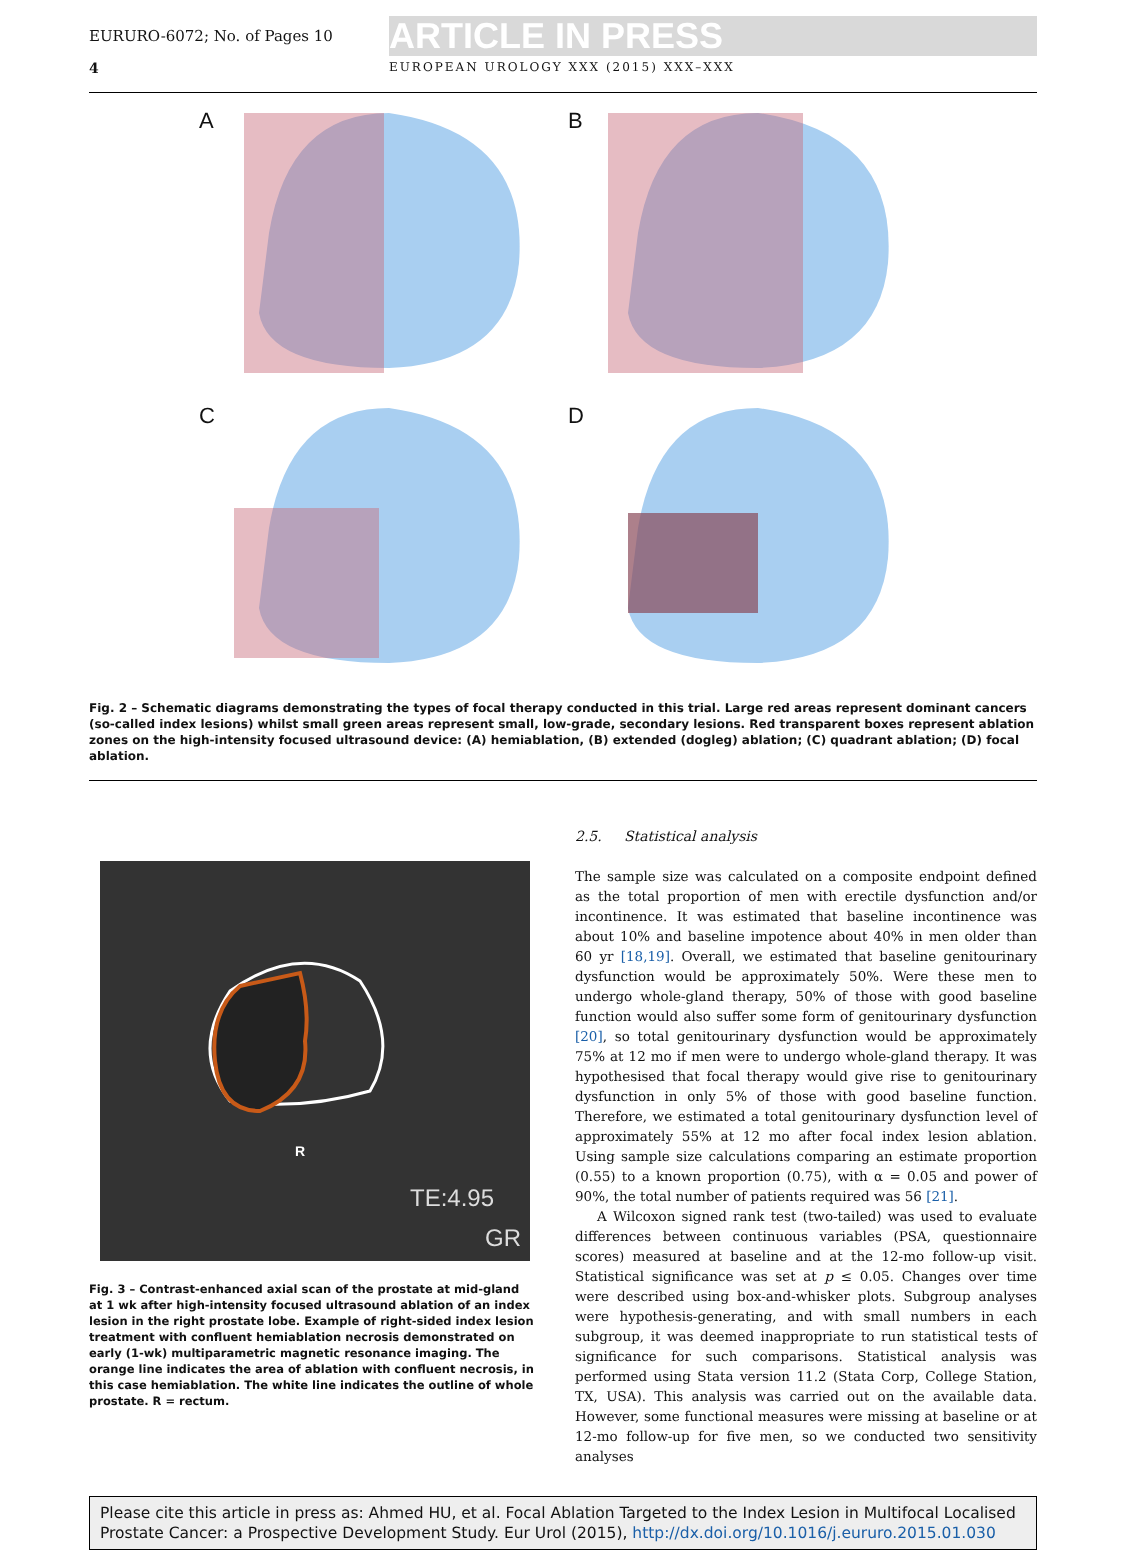EURURO-6072; No. of Pages 10
ARTICLE IN PRESS
4 EUROPEAN UROLOGY XXX (2015) XXX–XXX
A
B
C
D
Fig. 2 – Schematic diagrams demonstrating the types of focal therapy conducted in this trial. Large red areas represent dominant cancers (so-called index lesions) whilst small green areas represent small, low-grade, secondary lesions. Red transparent boxes represent ablation zones on the high-intensity focused ultrasound device: (A) hemiablation, (B) extended (dogleg) ablation; (C) quadrant ablation; (D) focal ablation.
R
TE:4.95
GR
Fig. 3 – Contrast-enhanced axial scan of the prostate at mid-gland at 1 wk after high-intensity focused ultrasound ablation of an index lesion in the right prostate lobe. Example of right-sided index lesion treatment with confluent hemiablation necrosis demonstrated on early (1-wk) multiparametric magnetic resonance imaging. The orange line indicates the area of ablation with confluent necrosis, in this case hemiablation. The white line indicates the outline of whole prostate. R = rectum.
2.5. Statistical analysis
The sample size was calculated on a composite endpoint defined as the total proportion of men with erectile dysfunction and/or incontinence. It was estimated that baseline incontinence was about 10% and baseline impotence about 40% in men older than 60 yr [18,19]. Overall, we estimated that baseline genitourinary dysfunction would be approximately 50%. Were these men to undergo whole-gland therapy, 50% of those with good baseline function would also suffer some form of genitourinary dysfunction [20], so total genitourinary dysfunction would be approximately 75% at 12 mo if men were to undergo whole-gland therapy. It was hypothesised that focal therapy would give rise to genitourinary dysfunction in only 5% of those with good baseline function. Therefore, we estimated a total genitourinary dysfunction level of approximately 55% at 12 mo after focal index lesion ablation. Using sample size calculations comparing an estimate proportion (0.55) to a known proportion (0.75), with α = 0.05 and power of 90%, the total number of patients required was 56 [21].
A Wilcoxon signed rank test (two-tailed) was used to evaluate differences between continuous variables (PSA, questionnaire scores) measured at baseline and at the 12-mo follow-up visit. Statistical significance was set at p ≤ 0.05. Changes over time were described using box-and-whisker plots. Subgroup analyses were hypothesis-generating, and with small numbers in each subgroup, it was deemed inappropriate to run statistical tests of significance for such comparisons. Statistical analysis was performed using Stata version 11.2 (Stata Corp, College Station, TX, USA). This analysis was carried out on the available data. However, some functional measures were missing at baseline or at 12-mo follow-up for five men, so we conducted two sensitivity analyses
Please cite this article in press as: Ahmed HU, et al. Focal Ablation Targeted to the Index Lesion in Multifocal Localised Prostate Cancer: a Prospective Development Study. Eur Urol (2015), http://dx.doi.org/10.1016/j.eururo.2015.01.030